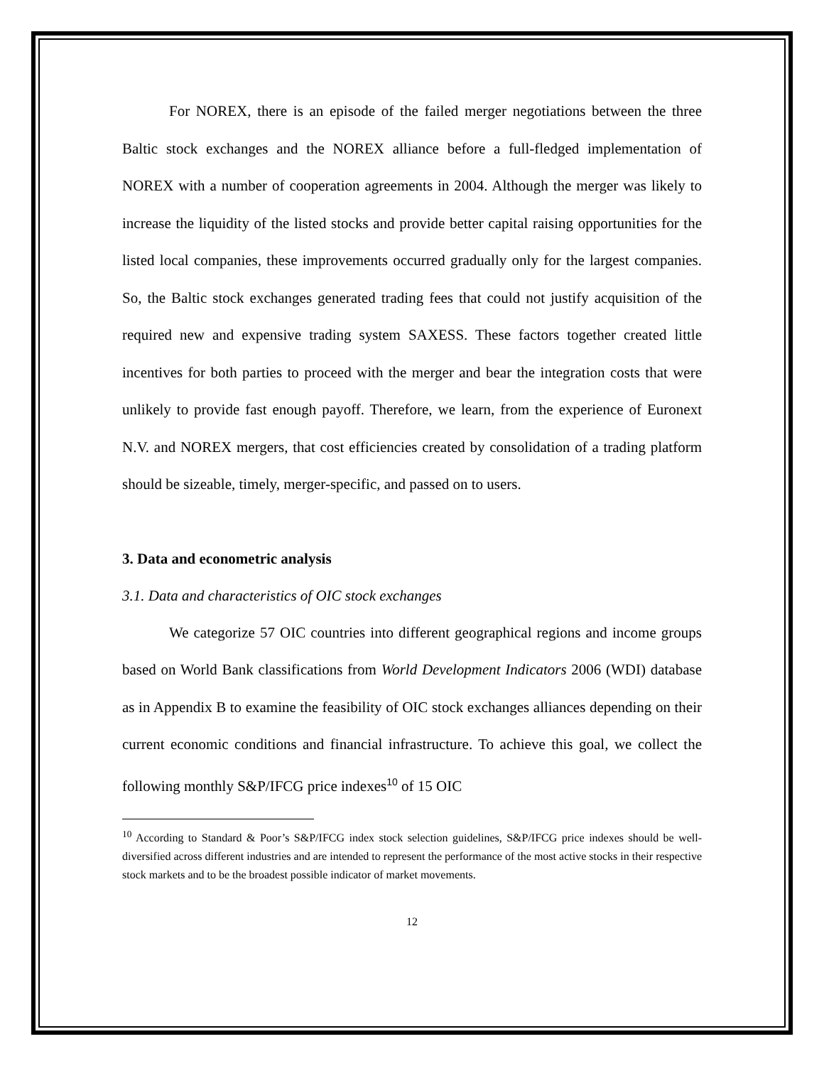For NOREX, there is an episode of the failed merger negotiations between the three Baltic stock exchanges and the NOREX alliance before a full-fledged implementation of NOREX with a number of cooperation agreements in 2004. Although the merger was likely to increase the liquidity of the listed stocks and provide better capital raising opportunities for the listed local companies, these improvements occurred gradually only for the largest companies. So, the Baltic stock exchanges generated trading fees that could not justify acquisition of the required new and expensive trading system SAXESS. These factors together created little incentives for both parties to proceed with the merger and bear the integration costs that were unlikely to provide fast enough payoff. Therefore, we learn, from the experience of Euronext N.V. and NOREX mergers, that cost efficiencies created by consolidation of a trading platform should be sizeable, timely, merger-specific, and passed on to users.
3. Data and econometric analysis
3.1. Data and characteristics of OIC stock exchanges
We categorize 57 OIC countries into different geographical regions and income groups based on World Bank classifications from World Development Indicators 2006 (WDI) database as in Appendix B to examine the feasibility of OIC stock exchanges alliances depending on their current economic conditions and financial infrastructure. To achieve this goal, we collect the following monthly S&P/IFCG price indexes<sup>10</sup> of 15 OIC
<sup>10</sup> According to Standard & Poor’s S&P/IFCG index stock selection guidelines, S&P/IFCG price indexes should be well-diversified across different industries and are intended to represent the performance of the most active stocks in their respective stock markets and to be the broadest possible indicator of market movements.
12